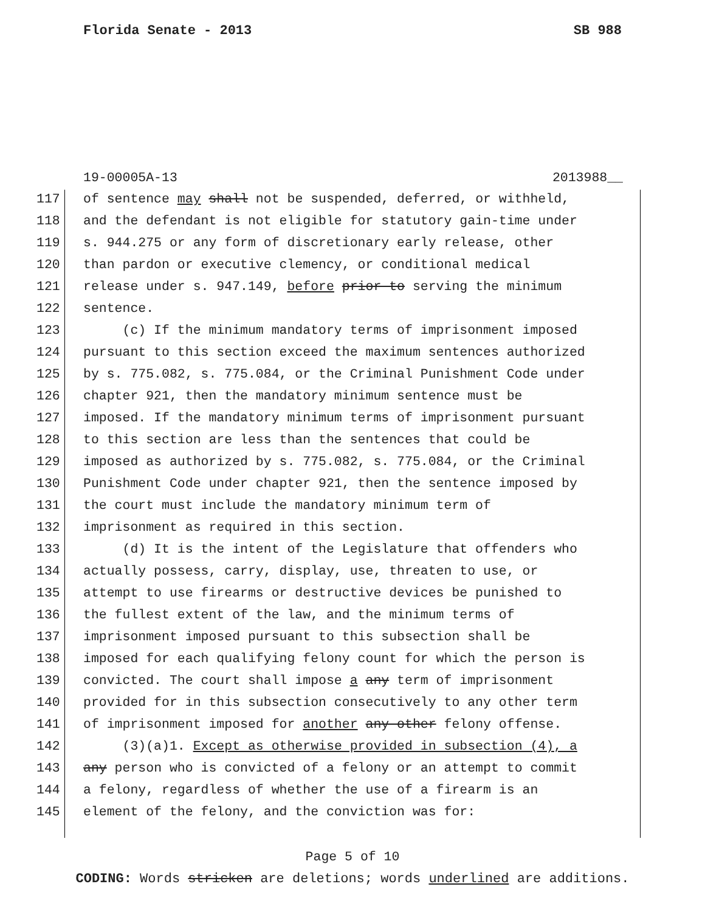Florida Senate - 2013 SB 988
19-00005A-13 2013988__
117 of sentence may shall not be suspended, deferred, or withheld,
118 and the defendant is not eligible for statutory gain-time under
119 s. 944.275 or any form of discretionary early release, other
120 than pardon or executive clemency, or conditional medical
121 release under s. 947.149, before prior to serving the minimum
122 sentence.
123 (c) If the minimum mandatory terms of imprisonment imposed
124 pursuant to this section exceed the maximum sentences authorized
125 by s. 775.082, s. 775.084, or the Criminal Punishment Code under
126 chapter 921, then the mandatory minimum sentence must be
127 imposed. If the mandatory minimum terms of imprisonment pursuant
128 to this section are less than the sentences that could be
129 imposed as authorized by s. 775.082, s. 775.084, or the Criminal
130 Punishment Code under chapter 921, then the sentence imposed by
131 the court must include the mandatory minimum term of
132 imprisonment as required in this section.
133 (d) It is the intent of the Legislature that offenders who
134 actually possess, carry, display, use, threaten to use, or
135 attempt to use firearms or destructive devices be punished to
136 the fullest extent of the law, and the minimum terms of
137 imprisonment imposed pursuant to this subsection shall be
138 imposed for each qualifying felony count for which the person is
139 convicted. The court shall impose a any term of imprisonment
140 provided for in this subsection consecutively to any other term
141 of imprisonment imposed for another any other felony offense.
142 (3)(a)1. Except as otherwise provided in subsection (4), a
143 any person who is convicted of a felony or an attempt to commit
144 a felony, regardless of whether the use of a firearm is an
145 element of the felony, and the conviction was for:
Page 5 of 10
CODING: Words stricken are deletions; words underlined are additions.